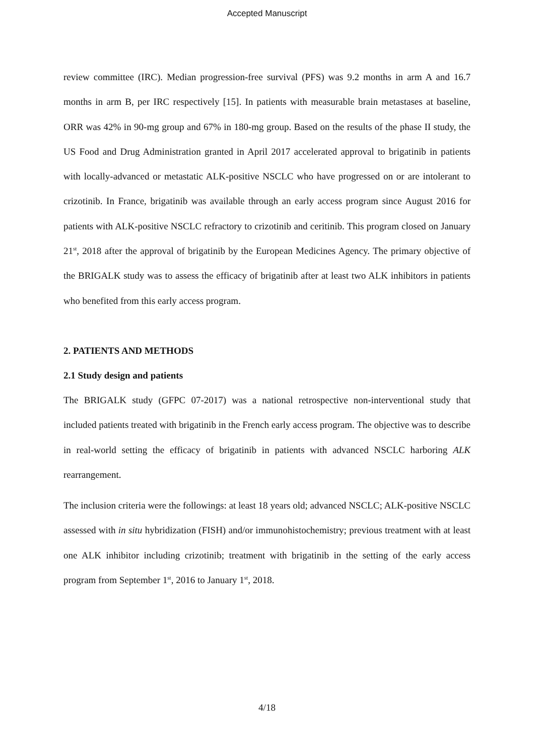Accepted Manuscript
review committee (IRC). Median progression-free survival (PFS) was 9.2 months in arm A and 16.7 months in arm B, per IRC respectively [15]. In patients with measurable brain metastases at baseline, ORR was 42% in 90-mg group and 67% in 180-mg group. Based on the results of the phase II study, the US Food and Drug Administration granted in April 2017 accelerated approval to brigatinib in patients with locally-advanced or metastatic ALK-positive NSCLC who have progressed on or are intolerant to crizotinib. In France, brigatinib was available through an early access program since August 2016 for patients with ALK-positive NSCLC refractory to crizotinib and ceritinib. This program closed on January 21<sup>st</sup>, 2018 after the approval of brigatinib by the European Medicines Agency. The primary objective of the BRIGALK study was to assess the efficacy of brigatinib after at least two ALK inhibitors in patients who benefited from this early access program.
2. PATIENTS AND METHODS
2.1 Study design and patients
The BRIGALK study (GFPC 07-2017) was a national retrospective non-interventional study that included patients treated with brigatinib in the French early access program. The objective was to describe in real-world setting the efficacy of brigatinib in patients with advanced NSCLC harboring ALK rearrangement.
The inclusion criteria were the followings: at least 18 years old; advanced NSCLC; ALK-positive NSCLC assessed with in situ hybridization (FISH) and/or immunohistochemistry; previous treatment with at least one ALK inhibitor including crizotinib; treatment with brigatinib in the setting of the early access program from September 1<sup>st</sup>, 2016 to January 1<sup>st</sup>, 2018.
4/18